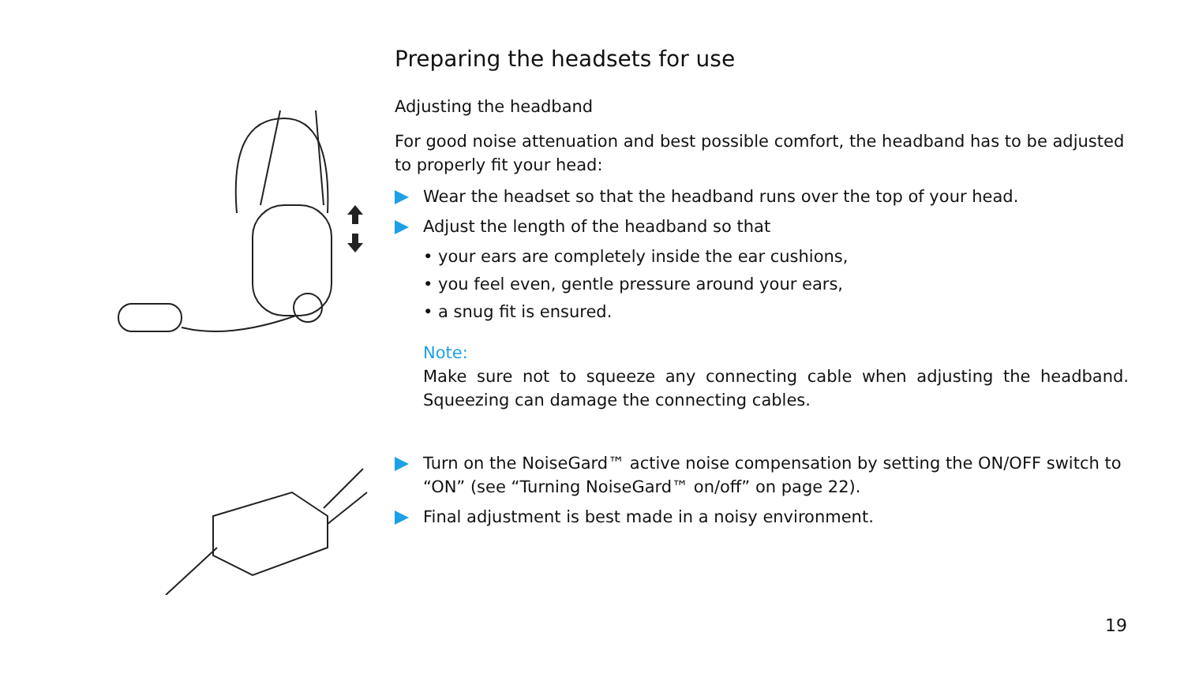Preparing the headsets for use
Adjusting the headband
For good noise attenuation and best possible comfort, the headband has to be adjusted to properly fit your head:
Wear the headset so that the headband runs over the top of your head.
Adjust the length of the headband so that
• your ears are completely inside the ear cushions,
• you feel even, gentle pressure around your ears,
• a snug fit is ensured.
Note:
Make sure not to squeeze any connecting cable when adjusting the headband. Squeezing can damage the connecting cables.
Turn on the NoiseGard™ active noise compensation by setting the ON/OFF switch to “ON” (see “Turning NoiseGard™ on/off” on page 22).
Final adjustment is best made in a noisy environment.
19